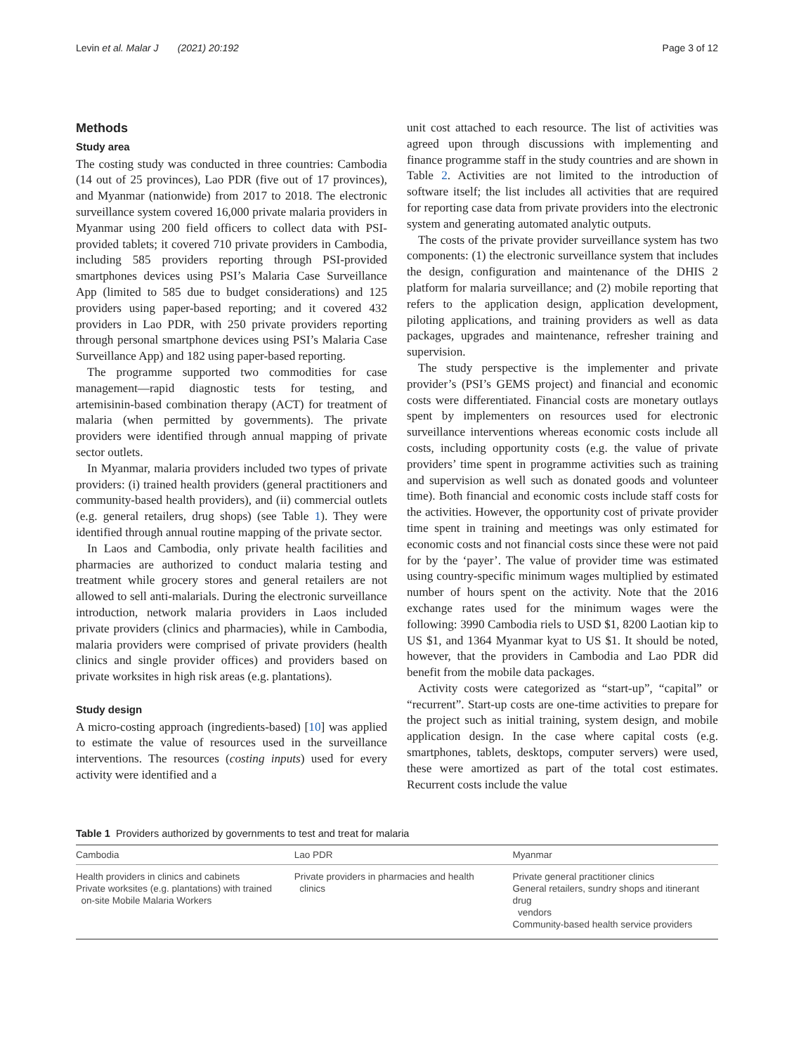Levin et al. Malar J (2021) 20:192 Page 3 of 12
Methods
Study area
The costing study was conducted in three countries: Cambodia (14 out of 25 provinces), Lao PDR (five out of 17 provinces), and Myanmar (nationwide) from 2017 to 2018. The electronic surveillance system covered 16,000 private malaria providers in Myanmar using 200 field officers to collect data with PSI-provided tablets; it covered 710 private providers in Cambodia, including 585 providers reporting through PSI-provided smartphones devices using PSI’s Malaria Case Surveillance App (limited to 585 due to budget considerations) and 125 providers using paper-based reporting; and it covered 432 providers in Lao PDR, with 250 private providers reporting through personal smartphone devices using PSI’s Malaria Case Surveillance App) and 182 using paper-based reporting.
The programme supported two commodities for case management—rapid diagnostic tests for testing, and artemisinin-based combination therapy (ACT) for treatment of malaria (when permitted by governments). The private providers were identified through annual mapping of private sector outlets.
In Myanmar, malaria providers included two types of private providers: (i) trained health providers (general practitioners and community-based health providers), and (ii) commercial outlets (e.g. general retailers, drug shops) (see Table 1). They were identified through annual routine mapping of the private sector.
In Laos and Cambodia, only private health facilities and pharmacies are authorized to conduct malaria testing and treatment while grocery stores and general retailers are not allowed to sell anti-malarials. During the electronic surveillance introduction, network malaria providers in Laos included private providers (clinics and pharmacies), while in Cambodia, malaria providers were comprised of private providers (health clinics and single provider offices) and providers based on private worksites in high risk areas (e.g. plantations).
Study design
A micro-costing approach (ingredients-based) [10] was applied to estimate the value of resources used in the surveillance interventions. The resources (costing inputs) used for every activity were identified and a
unit cost attached to each resource. The list of activities was agreed upon through discussions with implementing and finance programme staff in the study countries and are shown in Table 2. Activities are not limited to the introduction of software itself; the list includes all activities that are required for reporting case data from private providers into the electronic system and generating automated analytic outputs.
The costs of the private provider surveillance system has two components: (1) the electronic surveillance system that includes the design, configuration and maintenance of the DHIS 2 platform for malaria surveillance; and (2) mobile reporting that refers to the application design, application development, piloting applications, and training providers as well as data packages, upgrades and maintenance, refresher training and supervision.
The study perspective is the implementer and private provider’s (PSI’s GEMS project) and financial and economic costs were differentiated. Financial costs are monetary outlays spent by implementers on resources used for electronic surveillance interventions whereas economic costs include all costs, including opportunity costs (e.g. the value of private providers’ time spent in programme activities such as training and supervision as well such as donated goods and volunteer time). Both financial and economic costs include staff costs for the activities. However, the opportunity cost of private provider time spent in training and meetings was only estimated for economic costs and not financial costs since these were not paid for by the ‘payer’. The value of provider time was estimated using country-specific minimum wages multiplied by estimated number of hours spent on the activity. Note that the 2016 exchange rates used for the minimum wages were the following: 3990 Cambodia riels to USD $1, 8200 Laotian kip to US $1, and 1364 Myanmar kyat to US $1. It should be noted, however, that the providers in Cambodia and Lao PDR did benefit from the mobile data packages.
Activity costs were categorized as “start-up”, “capital” or “recurrent”. Start-up costs are one-time activities to prepare for the project such as initial training, system design, and mobile application design. In the case where capital costs (e.g. smartphones, tablets, desktops, computer servers) were used, these were amortized as part of the total cost estimates. Recurrent costs include the value
Table 1 Providers authorized by governments to test and treat for malaria
| Cambodia | Lao PDR | Myanmar |
| --- | --- | --- |
| Health providers in clinics and cabinets Private worksites (e.g. plantations) with trained on-site Mobile Malaria Workers | Private providers in pharmacies and health clinics | Private general practitioner clinics General retailers, sundry shops and itinerant drug vendors Community-based health service providers |